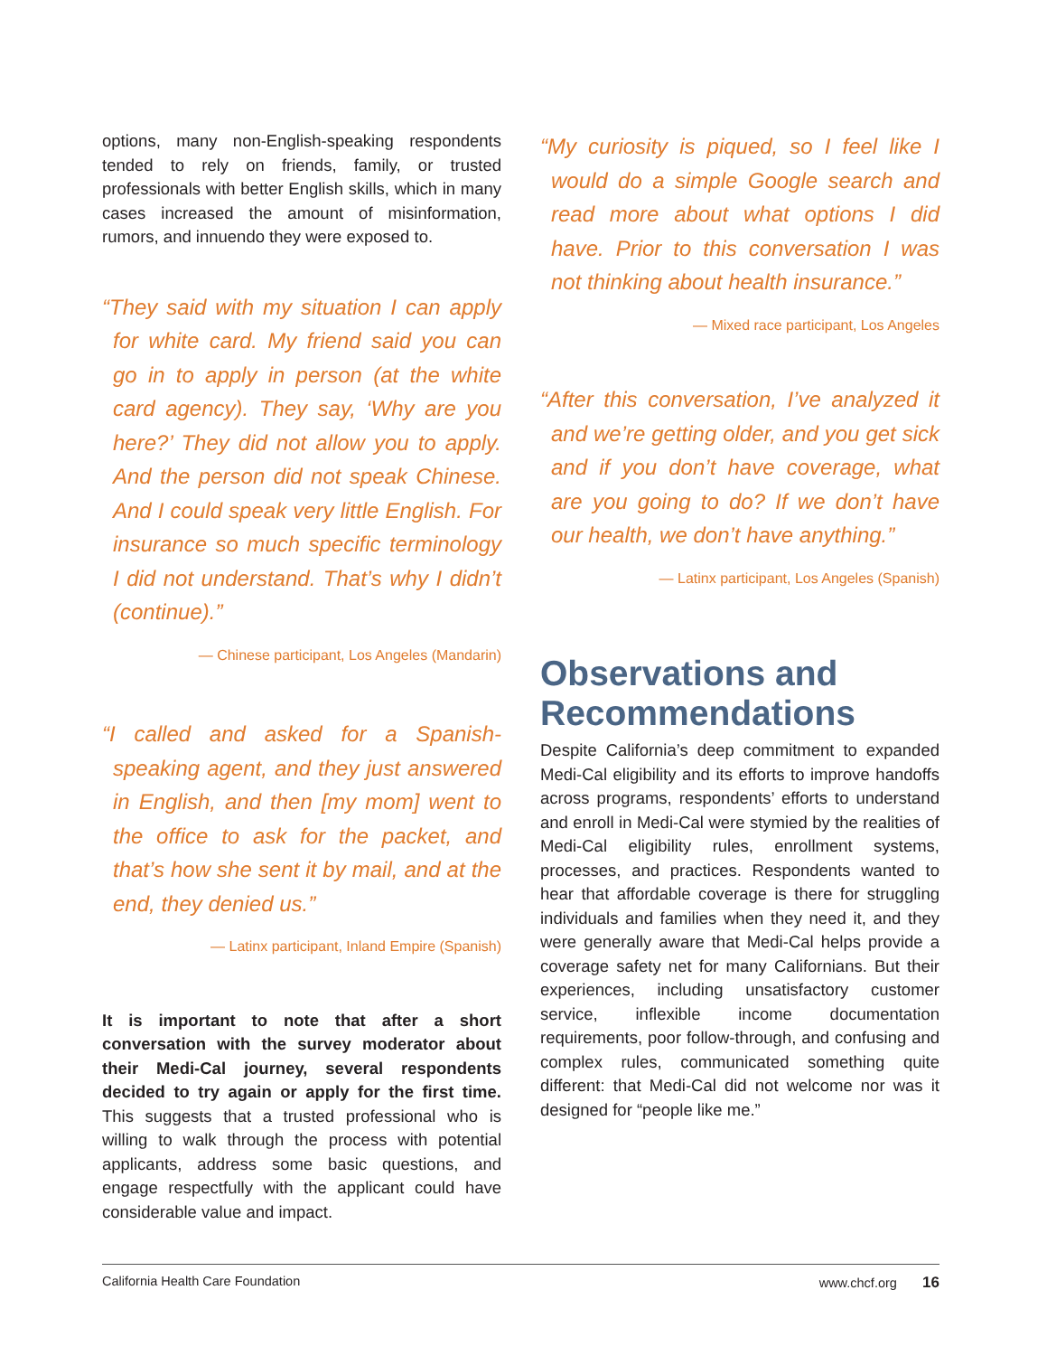options, many non-English-speaking respondents tended to rely on friends, family, or trusted professionals with better English skills, which in many cases increased the amount of misinformation, rumors, and innuendo they were exposed to.
“They said with my situation I can apply for white card. My friend said you can go in to apply in person (at the white card agency). They say, ‘Why are you here?’ They did not allow you to apply. And the person did not speak Chinese. And I could speak very little English. For insurance so much specific terminology I did not understand. That’s why I didn’t (continue).”
— Chinese participant, Los Angeles (Mandarin)
“I called and asked for a Spanish-speaking agent, and they just answered in English, and then [my mom] went to the office to ask for the packet, and that’s how she sent it by mail, and at the end, they denied us.”
— Latinx participant, Inland Empire (Spanish)
It is important to note that after a short conversation with the survey moderator about their Medi-Cal journey, several respondents decided to try again or apply for the first time. This suggests that a trusted professional who is willing to walk through the process with potential applicants, address some basic questions, and engage respectfully with the applicant could have considerable value and impact.
“My curiosity is piqued, so I feel like I would do a simple Google search and read more about what options I did have. Prior to this conversation I was not thinking about health insurance.”
— Mixed race participant, Los Angeles
“After this conversation, I’ve analyzed it and we’re getting older, and you get sick and if you don’t have coverage, what are you going to do? If we don’t have our health, we don’t have anything.”
— Latinx participant, Los Angeles (Spanish)
Observations and Recommendations
Despite California’s deep commitment to expanded Medi-Cal eligibility and its efforts to improve handoffs across programs, respondents’ efforts to understand and enroll in Medi-Cal were stymied by the realities of Medi-Cal eligibility rules, enrollment systems, processes, and practices. Respondents wanted to hear that affordable coverage is there for struggling individuals and families when they need it, and they were generally aware that Medi-Cal helps provide a coverage safety net for many Californians. But their experiences, including unsatisfactory customer service, inflexible income documentation requirements, poor follow-through, and confusing and complex rules, communicated something quite different: that Medi-Cal did not welcome nor was it designed for “people like me.”
California Health Care Foundation www.chcf.org 16